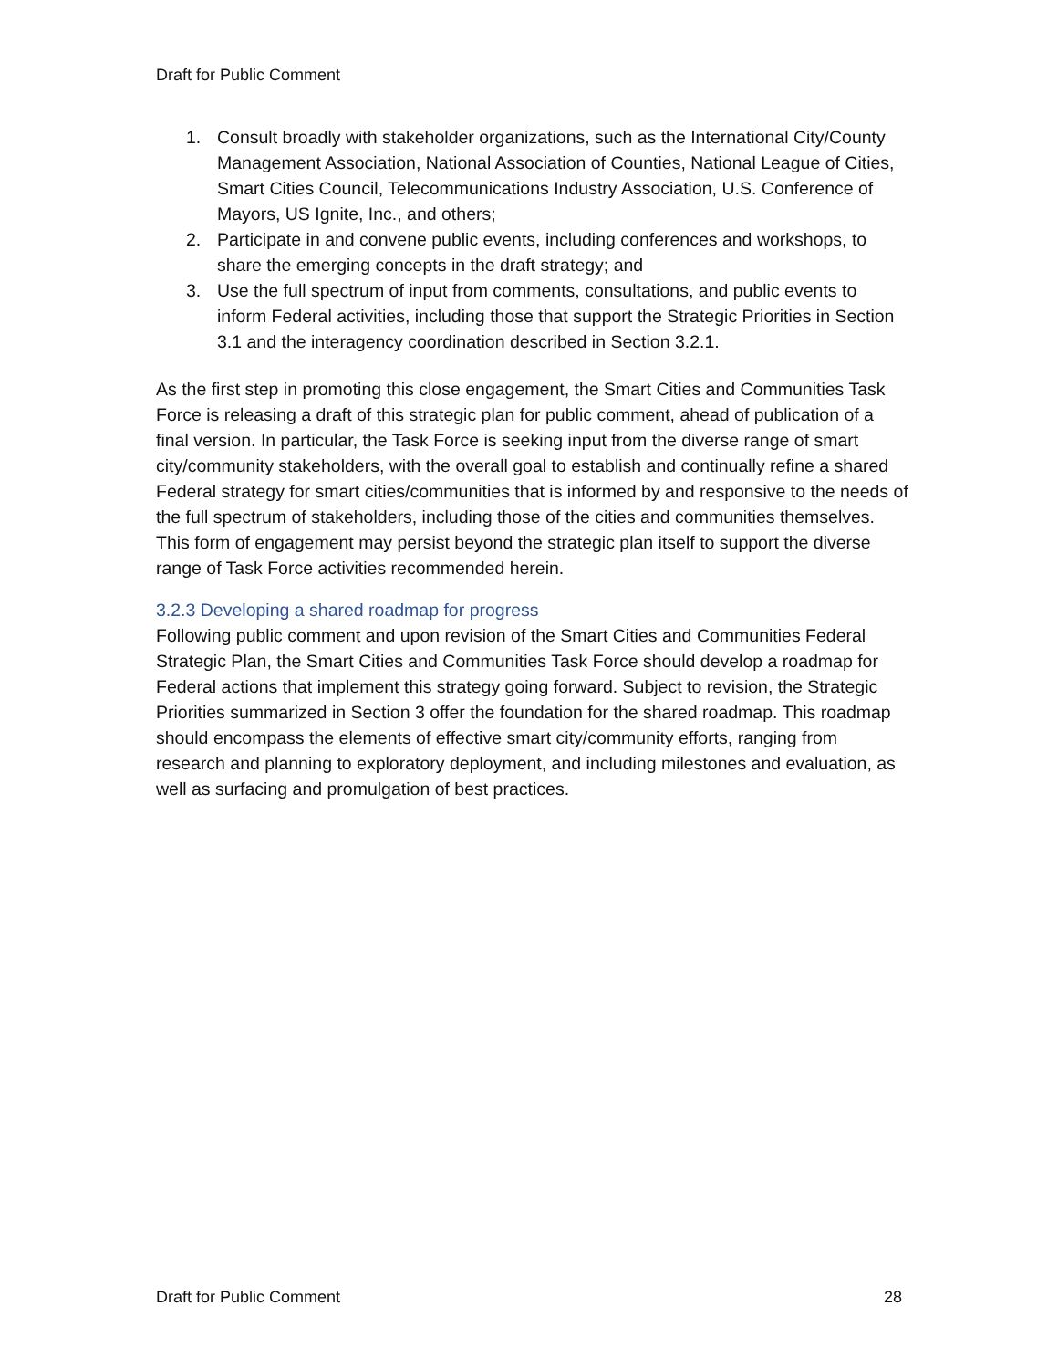Draft for Public Comment
1. Consult broadly with stakeholder organizations, such as the International City/County Management Association, National Association of Counties, National League of Cities, Smart Cities Council, Telecommunications Industry Association, U.S. Conference of Mayors, US Ignite, Inc., and others;
2. Participate in and convene public events, including conferences and workshops, to share the emerging concepts in the draft strategy; and
3. Use the full spectrum of input from comments, consultations, and public events to inform Federal activities, including those that support the Strategic Priorities in Section 3.1 and the interagency coordination described in Section 3.2.1.
As the first step in promoting this close engagement, the Smart Cities and Communities Task Force is releasing a draft of this strategic plan for public comment, ahead of publication of a final version. In particular, the Task Force is seeking input from the diverse range of smart city/community stakeholders, with the overall goal to establish and continually refine a shared Federal strategy for smart cities/communities that is informed by and responsive to the needs of the full spectrum of stakeholders, including those of the cities and communities themselves. This form of engagement may persist beyond the strategic plan itself to support the diverse range of Task Force activities recommended herein.
3.2.3 Developing a shared roadmap for progress
Following public comment and upon revision of the Smart Cities and Communities Federal Strategic Plan, the Smart Cities and Communities Task Force should develop a roadmap for Federal actions that implement this strategy going forward. Subject to revision, the Strategic Priorities summarized in Section 3 offer the foundation for the shared roadmap. This roadmap should encompass the elements of effective smart city/community efforts, ranging from research and planning to exploratory deployment, and including milestones and evaluation, as well as surfacing and promulgation of best practices.
Draft for Public Comment 28